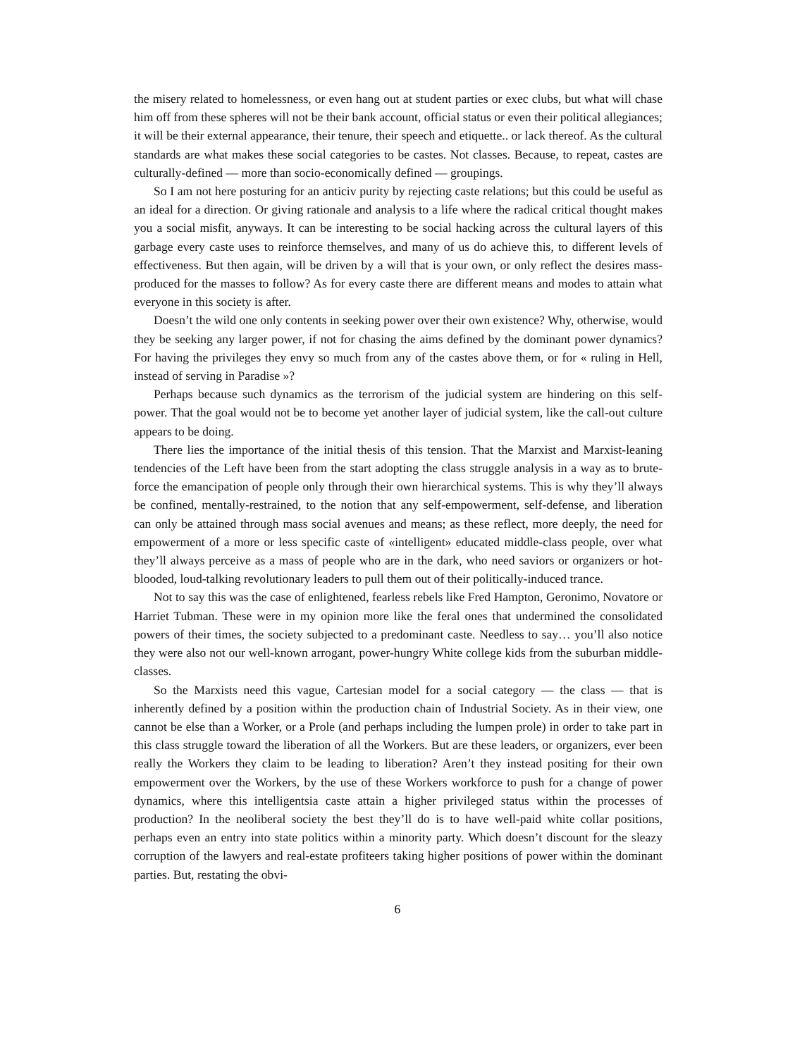the misery related to homelessness, or even hang out at student parties or exec clubs, but what will chase him off from these spheres will not be their bank account, official status or even their political allegiances; it will be their external appearance, their tenure, their speech and etiquette.. or lack thereof. As the cultural standards are what makes these social categories to be castes. Not classes. Because, to repeat, castes are culturally-defined — more than socio-economically defined — groupings.
So I am not here posturing for an anticiv purity by rejecting caste relations; but this could be useful as an ideal for a direction. Or giving rationale and analysis to a life where the radical critical thought makes you a social misfit, anyways. It can be interesting to be social hacking across the cultural layers of this garbage every caste uses to reinforce themselves, and many of us do achieve this, to different levels of effectiveness. But then again, will be driven by a will that is your own, or only reflect the desires mass-produced for the masses to follow? As for every caste there are different means and modes to attain what everyone in this society is after.
Doesn’t the wild one only contents in seeking power over their own existence? Why, otherwise, would they be seeking any larger power, if not for chasing the aims defined by the dominant power dynamics? For having the privileges they envy so much from any of the castes above them, or for « ruling in Hell, instead of serving in Paradise »?
Perhaps because such dynamics as the terrorism of the judicial system are hindering on this self-power. That the goal would not be to become yet another layer of judicial system, like the call-out culture appears to be doing.
There lies the importance of the initial thesis of this tension. That the Marxist and Marxist-leaning tendencies of the Left have been from the start adopting the class struggle analysis in a way as to brute-force the emancipation of people only through their own hierarchical systems. This is why they’ll always be confined, mentally-restrained, to the notion that any self-empowerment, self-defense, and liberation can only be attained through mass social avenues and means; as these reflect, more deeply, the need for empowerment of a more or less specific caste of «intelligent» educated middle-class people, over what they’ll always perceive as a mass of people who are in the dark, who need saviors or organizers or hot-blooded, loud-talking revolutionary leaders to pull them out of their politically-induced trance.
Not to say this was the case of enlightened, fearless rebels like Fred Hampton, Geronimo, Novatore or Harriet Tubman. These were in my opinion more like the feral ones that undermined the consolidated powers of their times, the society subjected to a predominant caste. Needless to say… you’ll also notice they were also not our well-known arrogant, power-hungry White college kids from the suburban middle-classes.
So the Marxists need this vague, Cartesian model for a social category — the class — that is inherently defined by a position within the production chain of Industrial Society. As in their view, one cannot be else than a Worker, or a Prole (and perhaps including the lumpen prole) in order to take part in this class struggle toward the liberation of all the Workers. But are these leaders, or organizers, ever been really the Workers they claim to be leading to liberation? Aren’t they instead positing for their own empowerment over the Workers, by the use of these Workers workforce to push for a change of power dynamics, where this intelligentsia caste attain a higher privileged status within the processes of production? In the neoliberal society the best they’ll do is to have well-paid white collar positions, perhaps even an entry into state politics within a minority party. Which doesn’t discount for the sleazy corruption of the lawyers and real-estate profiteers taking higher positions of power within the dominant parties. But, restating the obvi-
6